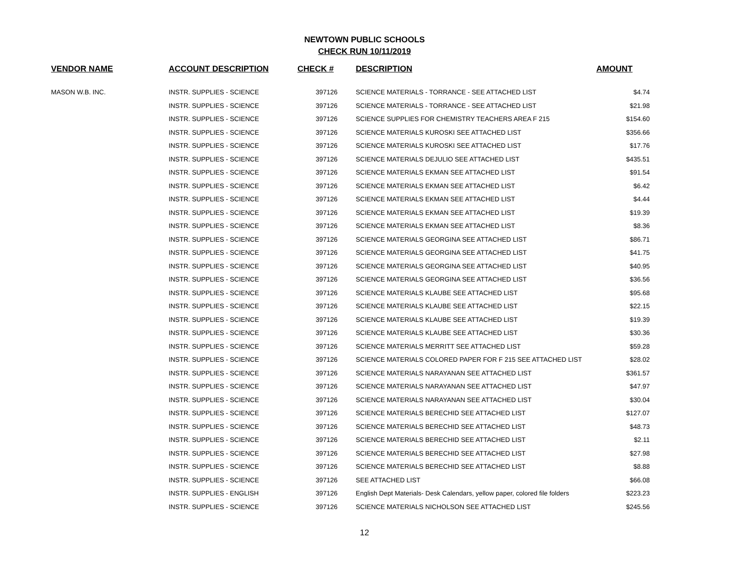NEWTOWN PUBLIC SCHOOLS
CHECK RUN 10/11/2019
| VENDOR NAME | ACCOUNT DESCRIPTION | CHECK # | DESCRIPTION | AMOUNT |
| --- | --- | --- | --- | --- |
| MASON W.B. INC. | INSTR. SUPPLIES - SCIENCE | 397126 | SCIENCE MATERIALS - TORRANCE - SEE ATTACHED LIST | $4.74 |
| | INSTR. SUPPLIES - SCIENCE | 397126 | SCIENCE MATERIALS - TORRANCE - SEE ATTACHED LIST | $21.98 |
| | INSTR. SUPPLIES - SCIENCE | 397126 | SCIENCE SUPPLIES FOR CHEMISTRY TEACHERS AREA F 215 | $154.60 |
| | INSTR. SUPPLIES - SCIENCE | 397126 | SCIENCE MATERIALS KUROSKI SEE ATTACHED LIST | $356.66 |
| | INSTR. SUPPLIES - SCIENCE | 397126 | SCIENCE MATERIALS KUROSKI SEE ATTACHED LIST | $17.76 |
| | INSTR. SUPPLIES - SCIENCE | 397126 | SCIENCE MATERIALS DEJULIO SEE ATTACHED LIST | $435.51 |
| | INSTR. SUPPLIES - SCIENCE | 397126 | SCIENCE MATERIALS EKMAN SEE ATTACHED LIST | $91.54 |
| | INSTR. SUPPLIES - SCIENCE | 397126 | SCIENCE MATERIALS EKMAN SEE ATTACHED LIST | $6.42 |
| | INSTR. SUPPLIES - SCIENCE | 397126 | SCIENCE MATERIALS EKMAN SEE ATTACHED LIST | $4.44 |
| | INSTR. SUPPLIES - SCIENCE | 397126 | SCIENCE MATERIALS EKMAN SEE ATTACHED LIST | $19.39 |
| | INSTR. SUPPLIES - SCIENCE | 397126 | SCIENCE MATERIALS EKMAN SEE ATTACHED LIST | $8.36 |
| | INSTR. SUPPLIES - SCIENCE | 397126 | SCIENCE MATERIALS GEORGINA SEE ATTACHED LIST | $86.71 |
| | INSTR. SUPPLIES - SCIENCE | 397126 | SCIENCE MATERIALS GEORGINA SEE ATTACHED LIST | $41.75 |
| | INSTR. SUPPLIES - SCIENCE | 397126 | SCIENCE MATERIALS GEORGINA SEE ATTACHED LIST | $40.95 |
| | INSTR. SUPPLIES - SCIENCE | 397126 | SCIENCE MATERIALS GEORGINA SEE ATTACHED LIST | $36.56 |
| | INSTR. SUPPLIES - SCIENCE | 397126 | SCIENCE MATERIALS KLAUBE SEE ATTACHED LIST | $95.68 |
| | INSTR. SUPPLIES - SCIENCE | 397126 | SCIENCE MATERIALS KLAUBE SEE ATTACHED LIST | $22.15 |
| | INSTR. SUPPLIES - SCIENCE | 397126 | SCIENCE MATERIALS KLAUBE SEE ATTACHED LIST | $19.39 |
| | INSTR. SUPPLIES - SCIENCE | 397126 | SCIENCE MATERIALS KLAUBE SEE ATTACHED LIST | $30.36 |
| | INSTR. SUPPLIES - SCIENCE | 397126 | SCIENCE MATERIALS MERRITT SEE ATTACHED LIST | $59.28 |
| | INSTR. SUPPLIES - SCIENCE | 397126 | SCIENCE MATERIALS COLORED PAPER FOR F 215 SEE ATTACHED LIST | $28.02 |
| | INSTR. SUPPLIES - SCIENCE | 397126 | SCIENCE MATERIALS NARAYANAN SEE ATTACHED LIST | $361.57 |
| | INSTR. SUPPLIES - SCIENCE | 397126 | SCIENCE MATERIALS NARAYANAN SEE ATTACHED LIST | $47.97 |
| | INSTR. SUPPLIES - SCIENCE | 397126 | SCIENCE MATERIALS NARAYANAN SEE ATTACHED LIST | $30.04 |
| | INSTR. SUPPLIES - SCIENCE | 397126 | SCIENCE MATERIALS BERECHID SEE ATTACHED LIST | $127.07 |
| | INSTR. SUPPLIES - SCIENCE | 397126 | SCIENCE MATERIALS BERECHID SEE ATTACHED LIST | $48.73 |
| | INSTR. SUPPLIES - SCIENCE | 397126 | SCIENCE MATERIALS BERECHID SEE ATTACHED LIST | $2.11 |
| | INSTR. SUPPLIES - SCIENCE | 397126 | SCIENCE MATERIALS BERECHID SEE ATTACHED LIST | $27.98 |
| | INSTR. SUPPLIES - SCIENCE | 397126 | SCIENCE MATERIALS BERECHID SEE ATTACHED LIST | $8.88 |
| | INSTR. SUPPLIES - SCIENCE | 397126 | SEE ATTACHED LIST | $66.08 |
| | INSTR. SUPPLIES - ENGLISH | 397126 | English Dept Materials- Desk Calendars, yellow paper, colored file folders | $223.23 |
| | INSTR. SUPPLIES - SCIENCE | 397126 | SCIENCE MATERIALS NICHOLSON SEE ATTACHED LIST | $245.56 |
12